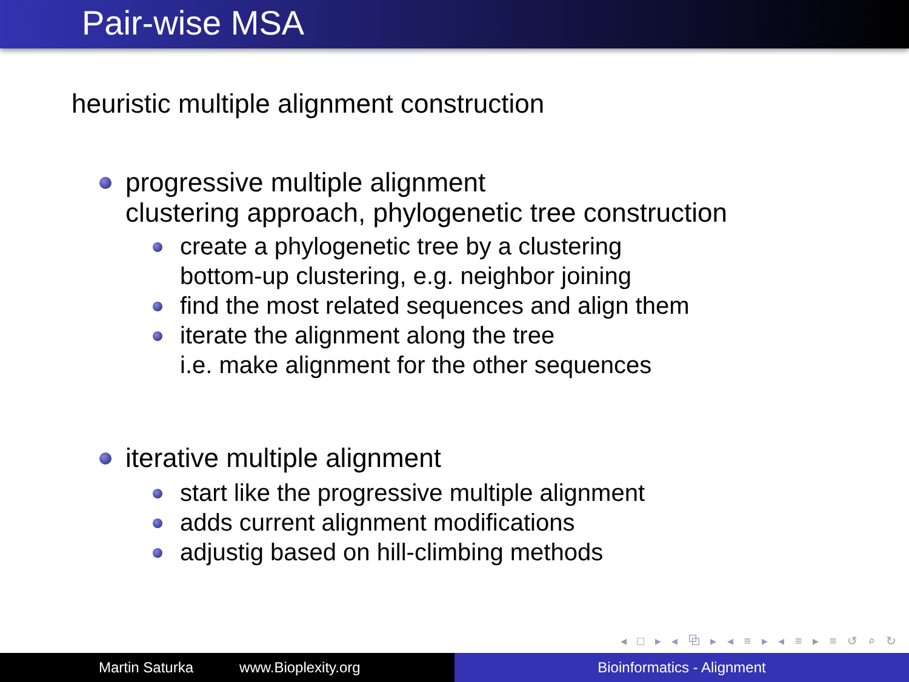Pair-wise MSA
heuristic multiple alignment construction
progressive multiple alignment
clustering approach, phylogenetic tree construction
create a phylogenetic tree by a clustering
bottom-up clustering, e.g. neighbor joining
find the most related sequences and align them
iterate the alignment along the tree
i.e. make alignment for the other sequences
iterative multiple alignment
start like the progressive multiple alignment
adds current alignment modifications
adjustig based on hill-climbing methods
◂ □ ▸ ◂ ⧉ ▸ ◂ ≡ ▸ ◂ ≡ ▸ ≡ ↺ ⌕ ↻
Martin Saturka www.Bioplexity.org Bioinformatics - Alignment